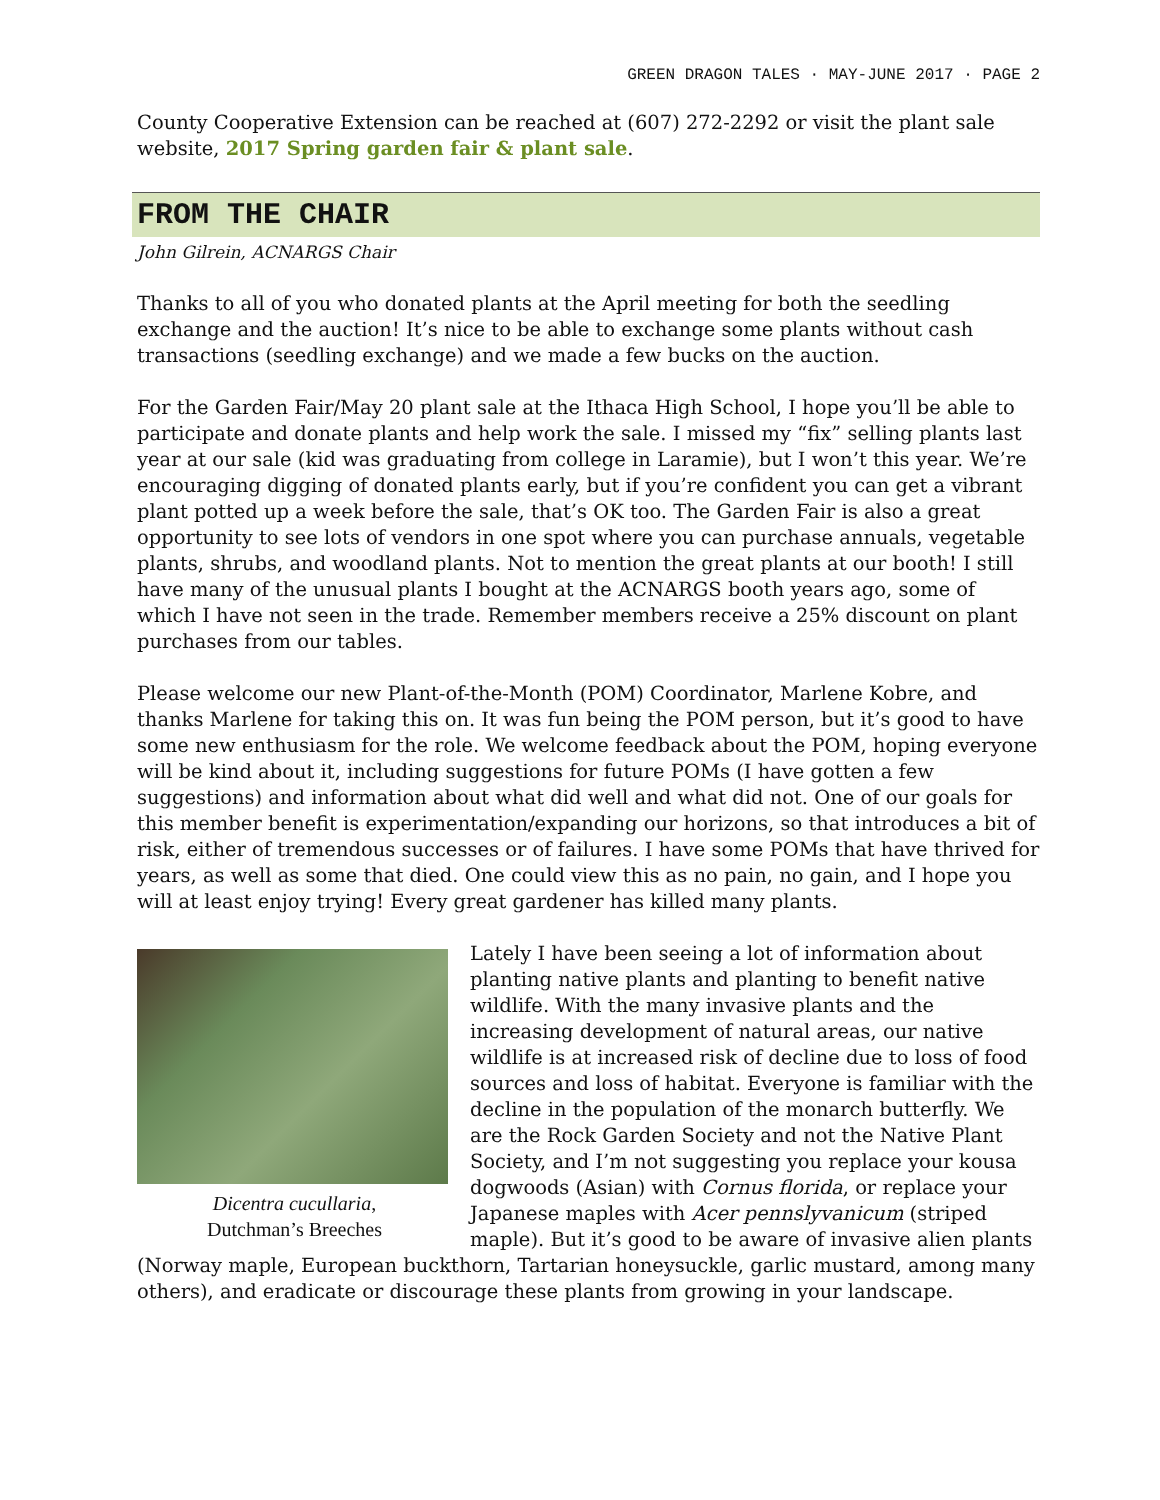GREEN DRAGON TALES · MAY-JUNE 2017 · PAGE 2
County Cooperative Extension can be reached at (607) 272-2292 or visit the plant sale website, 2017 Spring garden fair & plant sale.
FROM THE CHAIR
John Gilrein, ACNARGS Chair
Thanks to all of you who donated plants at the April meeting for both the seedling exchange and the auction! It’s nice to be able to exchange some plants without cash transactions (seedling exchange) and we made a few bucks on the auction.
For the Garden Fair/May 20 plant sale at the Ithaca High School, I hope you’ll be able to participate and donate plants and help work the sale. I missed my “fix” selling plants last year at our sale (kid was graduating from college in Laramie), but I won’t this year. We’re encouraging digging of donated plants early, but if you’re confident you can get a vibrant plant potted up a week before the sale, that’s OK too. The Garden Fair is also a great opportunity to see lots of vendors in one spot where you can purchase annuals, vegetable plants, shrubs, and woodland plants. Not to mention the great plants at our booth! I still have many of the unusual plants I bought at the ACNARGS booth years ago, some of which I have not seen in the trade. Remember members receive a 25% discount on plant purchases from our tables.
Please welcome our new Plant-of-the-Month (POM) Coordinator, Marlene Kobre, and thanks Marlene for taking this on. It was fun being the POM person, but it’s good to have some new enthusiasm for the role. We welcome feedback about the POM, hoping everyone will be kind about it, including suggestions for future POMs (I have gotten a few suggestions) and information about what did well and what did not. One of our goals for this member benefit is experimentation/expanding our horizons, so that introduces a bit of risk, either of tremendous successes or of failures. I have some POMs that have thrived for years, as well as some that died. One could view this as no pain, no gain, and I hope you will at least enjoy trying! Every great gardener has killed many plants.
Dicentra cucullaria,
Dutchman’s Breeches
Lately I have been seeing a lot of information about planting native plants and planting to benefit native wildlife. With the many invasive plants and the increasing development of natural areas, our native wildlife is at increased risk of decline due to loss of food sources and loss of habitat. Everyone is familiar with the decline in the population of the monarch butterfly. We are the Rock Garden Society and not the Native Plant Society, and I’m not suggesting you replace your kousa dogwoods (Asian) with Cornus florida, or replace your Japanese maples with Acer pennslyvanicum (striped maple). But it’s good to be aware of invasive alien plants (Norway maple, European buckthorn, Tartarian honeysuckle, garlic mustard, among many others), and eradicate or discourage these plants from growing in your landscape.